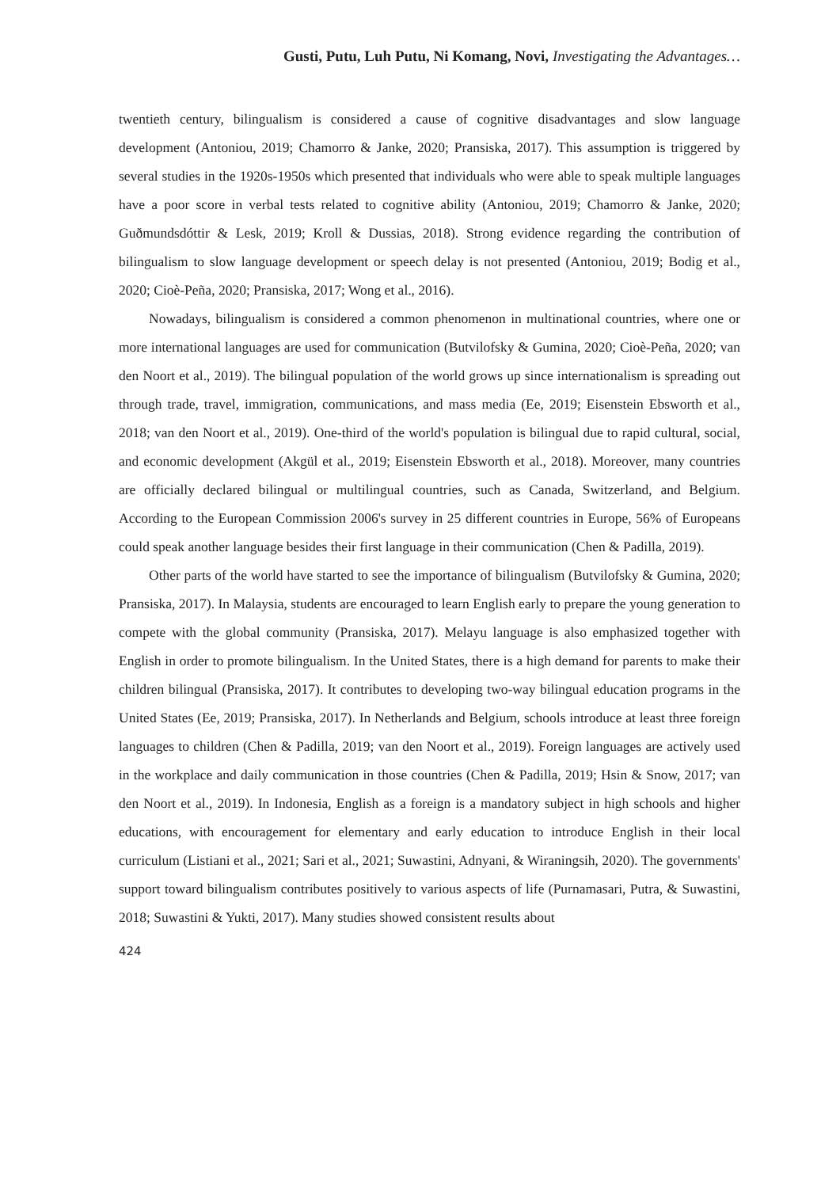Gusti, Putu, Luh Putu, Ni Komang, Novi, Investigating the Advantages…
twentieth century, bilingualism is considered a cause of cognitive disadvantages and slow language development (Antoniou, 2019; Chamorro & Janke, 2020; Pransiska, 2017). This assumption is triggered by several studies in the 1920s-1950s which presented that individuals who were able to speak multiple languages have a poor score in verbal tests related to cognitive ability (Antoniou, 2019; Chamorro & Janke, 2020; Guðmundsdóttir & Lesk, 2019; Kroll & Dussias, 2018). Strong evidence regarding the contribution of bilingualism to slow language development or speech delay is not presented (Antoniou, 2019; Bodig et al., 2020; Cioè-Peña, 2020; Pransiska, 2017; Wong et al., 2016).
Nowadays, bilingualism is considered a common phenomenon in multinational countries, where one or more international languages are used for communication (Butvilofsky & Gumina, 2020; Cioè-Peña, 2020; van den Noort et al., 2019). The bilingual population of the world grows up since internationalism is spreading out through trade, travel, immigration, communications, and mass media (Ee, 2019; Eisenstein Ebsworth et al., 2018; van den Noort et al., 2019). One-third of the world's population is bilingual due to rapid cultural, social, and economic development (Akgül et al., 2019; Eisenstein Ebsworth et al., 2018). Moreover, many countries are officially declared bilingual or multilingual countries, such as Canada, Switzerland, and Belgium. According to the European Commission 2006's survey in 25 different countries in Europe, 56% of Europeans could speak another language besides their first language in their communication (Chen & Padilla, 2019).
Other parts of the world have started to see the importance of bilingualism (Butvilofsky & Gumina, 2020; Pransiska, 2017). In Malaysia, students are encouraged to learn English early to prepare the young generation to compete with the global community (Pransiska, 2017). Melayu language is also emphasized together with English in order to promote bilingualism. In the United States, there is a high demand for parents to make their children bilingual (Pransiska, 2017). It contributes to developing two-way bilingual education programs in the United States (Ee, 2019; Pransiska, 2017). In Netherlands and Belgium, schools introduce at least three foreign languages to children (Chen & Padilla, 2019; van den Noort et al., 2019). Foreign languages are actively used in the workplace and daily communication in those countries (Chen & Padilla, 2019; Hsin & Snow, 2017; van den Noort et al., 2019). In Indonesia, English as a foreign is a mandatory subject in high schools and higher educations, with encouragement for elementary and early education to introduce English in their local curriculum (Listiani et al., 2021; Sari et al., 2021; Suwastini, Adnyani, & Wiraningsih, 2020). The governments' support toward bilingualism contributes positively to various aspects of life (Purnamasari, Putra, & Suwastini, 2018; Suwastini & Yukti, 2017). Many studies showed consistent results about
424